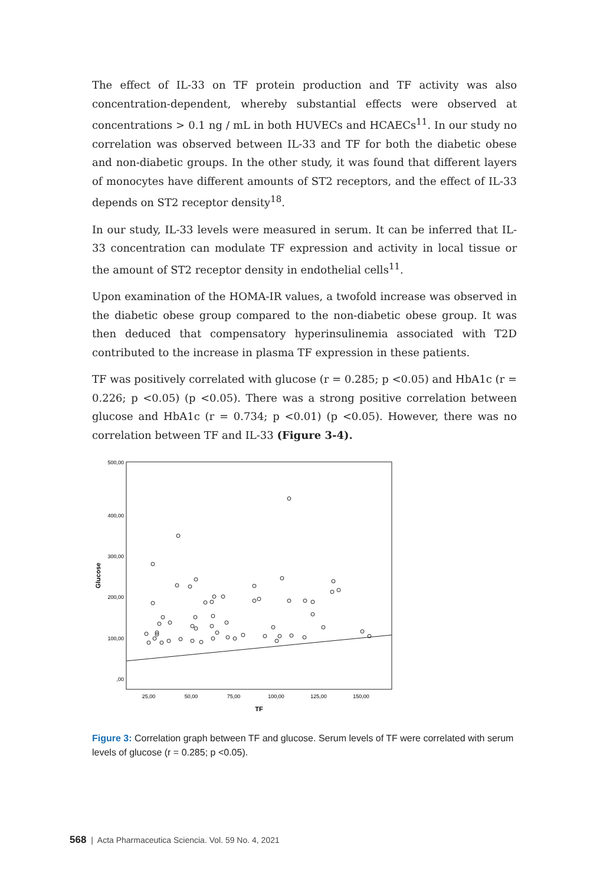The effect of IL-33 on TF protein production and TF activity was also concentration-dependent, whereby substantial effects were observed at concentrations > 0.1 ng / mL in both HUVECs and HCAECs<sup>11</sup>. In our study no correlation was observed between IL-33 and TF for both the diabetic obese and non-diabetic groups. In the other study, it was found that different layers of monocytes have different amounts of ST2 receptors, and the effect of IL-33 depends on ST2 receptor density<sup>18</sup>.
In our study, IL-33 levels were measured in serum. It can be inferred that IL-33 concentration can modulate TF expression and activity in local tissue or the amount of ST2 receptor density in endothelial cells<sup>11</sup>.
Upon examination of the HOMA-IR values, a twofold increase was observed in the diabetic obese group compared to the non-diabetic obese group. It was then deduced that compensatory hyperinsulinemia associated with T2D contributed to the increase in plasma TF expression in these patients.
TF was positively correlated with glucose (r = 0.285; p <0.05) and HbA1c (r = 0.226; p <0.05) (p <0.05). There was a strong positive correlation between glucose and HbA1c (r = 0.734; p <0.01) (p <0.05). However, there was no correlation between TF and IL-33 (Figure 3-4).
Glucose
500,00
400,00
300,00
200,00
100,00
,00
25,00
50,00
75,00
100,00
125,00
150,00
TF
Figure 3: Correlation graph between TF and glucose. Serum levels of TF were correlated with serum levels of glucose (r = 0.285; p <0.05).
568 | Acta Pharmaceutica Sciencia. Vol. 59 No. 4, 2021